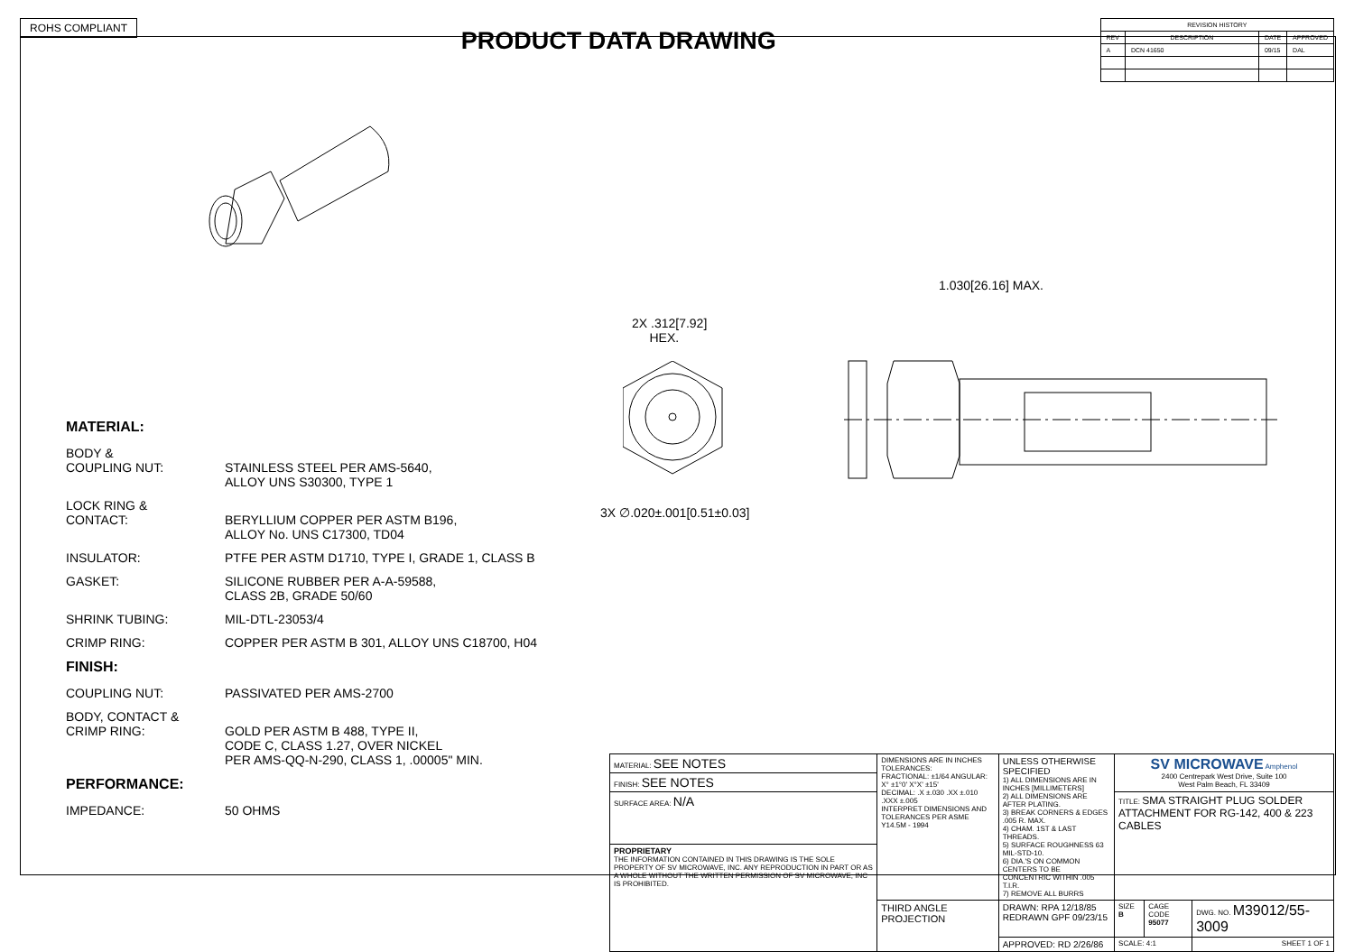ROHS COMPLIANT
PRODUCT DATA DRAWING
| REVISION HISTORY | | | |
| --- | --- | --- | --- |
| REV | DESCRIPTION | DATE | APPROVED |
| A | DCN 41650 | 09/15 | DAL |
2X .312[7.92]
HEX.
1.030[26.16] MAX.
3X ∅.020±.001[0.51±0.03]
MATERIAL:
BODY &
COUPLING NUT:
STAINLESS STEEL PER AMS-5640,
ALLOY UNS S30300, TYPE 1
LOCK RING &
CONTACT:
BERYLLIUM COPPER PER ASTM B196,
ALLOY No. UNS C17300, TD04
INSULATOR: PTFE PER ASTM D1710, TYPE I, GRADE 1, CLASS B
GASKET: SILICONE RUBBER PER A-A-59588,
CLASS 2B, GRADE 50/60
SHRINK TUBING: MIL-DTL-23053/4
CRIMP RING: COPPER PER ASTM B 301, ALLOY UNS C18700, H04
FINISH:
COUPLING NUT: PASSIVATED PER AMS-2700
BODY, CONTACT &
CRIMP RING:
GOLD PER ASTM B 488, TYPE II,
CODE C, CLASS 1.27, OVER NICKEL
PER AMS-QQ-N-290, CLASS 1, .00005" MIN.
PERFORMANCE:
IMPEDANCE: 50 OHMS
| MATERIAL: SEE NOTES | DIMENSIONS ARE IN INCHES TOLERANCES: FRACTIONAL: ±1/64 ANGULAR: X° ±1°0' X°X' ±15' DECIMAL: .X ±.030 .XX ±.010 .XXX ±.005 INTERPRET DIMENSIONS AND TOLERANCES PER ASME Y14.5M - 1994 | UNLESS OTHERWISE SPECIFIED 1) ALL DIMENSIONS ARE IN INCHES [MILLIMETERS] 2) ALL DIMENSIONS ARE AFTER PLATING. 3) BREAK CORNERS & EDGES .005 R. MAX. 4) CHAM. 1ST & LAST THREADS. 5) SURFACE ROUGHNESS 63 MIL-STD-10. 6) DIA.'S ON COMMON CENTERS TO BE CONCENTRIC WITHIN .005 T.I.R. 7) REMOVE ALL BURRS | SV MICROWAVE Amphenol 2400 Centrepark West Drive, Suite 100 West Palm Beach, FL 33409 | | |
| FINISH: SEE NOTES | | | | | |
| SURFACE AREA: N/A | | | TITLE: SMA STRAIGHT PLUG SOLDER ATTACHMENT FOR RG-142, 400 & 223 CABLES | | |
| PROPRIETARY THE INFORMATION CONTAINED IN THIS DRAWING IS THE SOLE PROPERTY OF SV MICROWAVE, INC. ANY REPRODUCTION IN PART OR AS A WHOLE WITHOUT THE WRITTEN PERMISSION OF SV MICROWAVE, INC IS PROHIBITED. | | | | | |
| | THIRD ANGLE PROJECTION | DRAWN: RPA 12/18/85 REDRAWN GPF 09/23/15 | SIZE B | CAGE CODE 95077 | DWG. NO. M39012/55-3009 |
| | | APPROVED: RD 2/26/86 | SCALE: 4:1 | | SHEET 1 OF 1 |